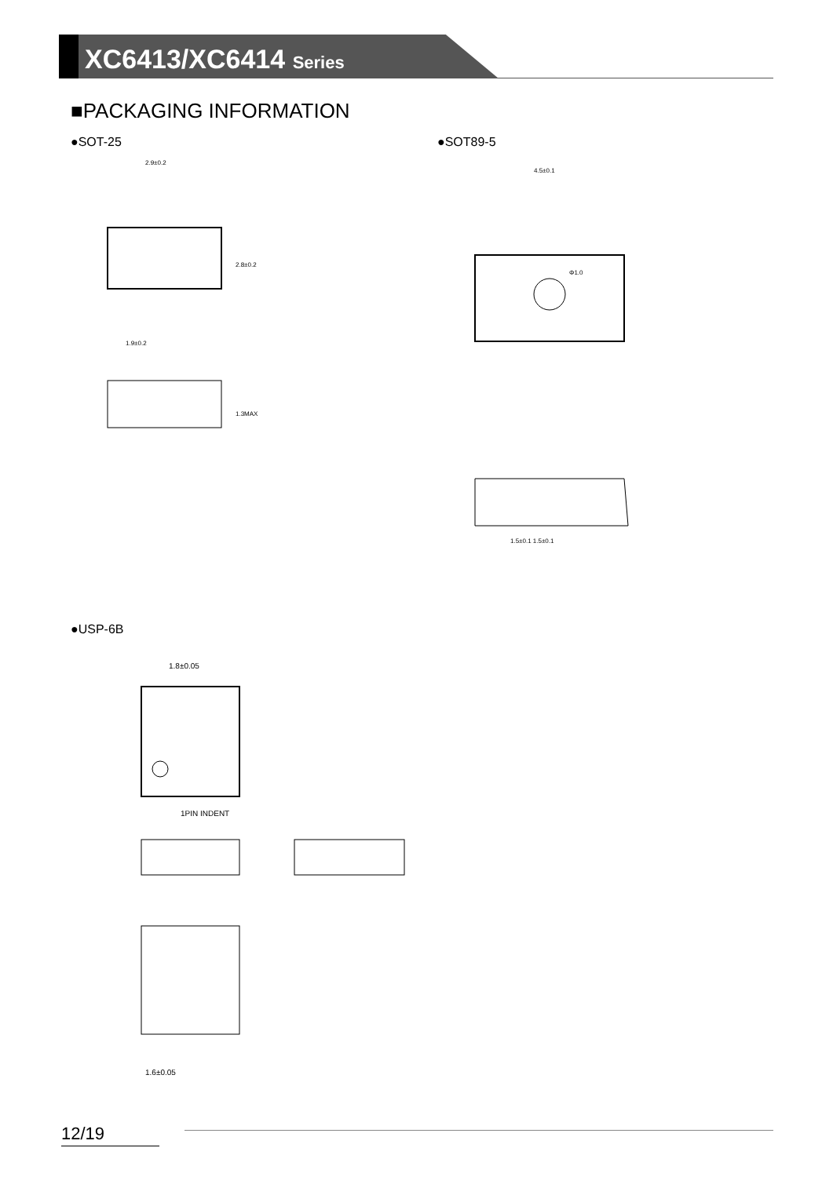XC6413/XC6414 Series
■PACKAGING INFORMATION
●SOT-25 ●SOT89-5
2.9±0.2
2.8±0.2
1.9±0.2
1.3MAX
4.5±0.1
Φ1.0
1.5±0.1 1.5±0.1
●USP-6B
1.8±0.05
1PIN INDENT
1.6±0.05
12/19